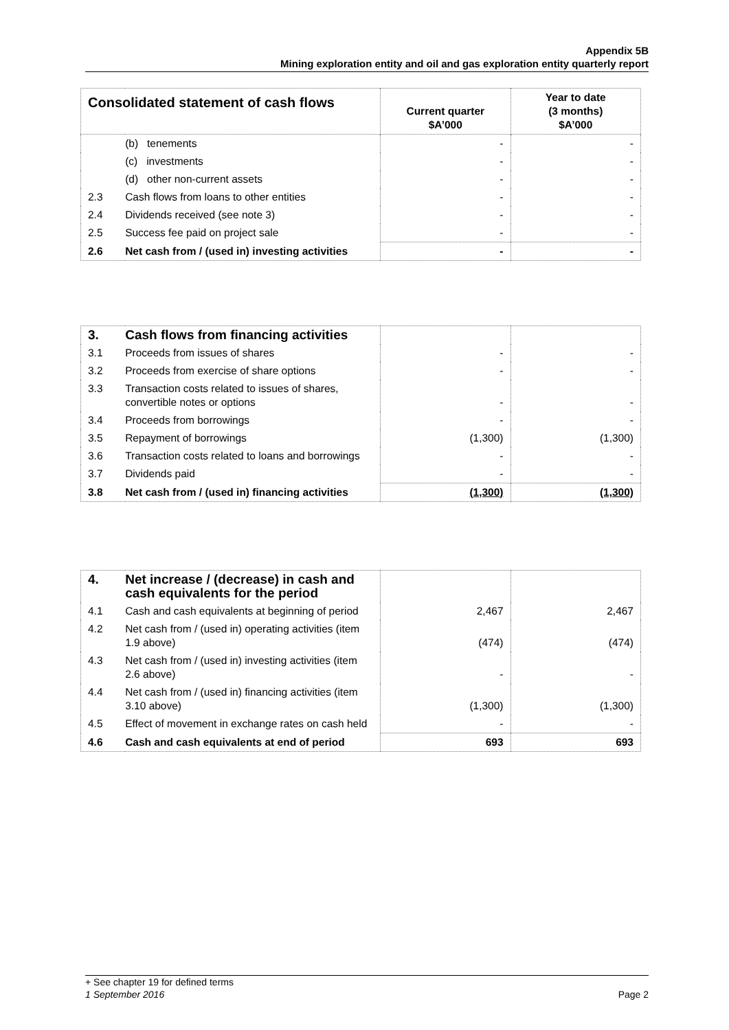Appendix 5B
Mining exploration entity and oil and gas exploration entity quarterly report
| Consolidated statement of cash flows | | Current quarter $A’000 | Year to date (3 months) $A’000 |
| --- | --- | --- | --- |
| | (b) tenements | - | - |
| | (c) investments | - | - |
| | (d) other non-current assets | - | - |
| 2.3 | Cash flows from loans to other entities | - | - |
| 2.4 | Dividends received (see note 3) | - | - |
| 2.5 | Success fee paid on project sale | - | - |
| 2.6 | Net cash from / (used in) investing activities | - | - |
| 3. | Cash flows from financing activities | | |
| 3.1 | Proceeds from issues of shares | - | - |
| 3.2 | Proceeds from exercise of share options | - | - |
| 3.3 | Transaction costs related to issues of shares, convertible notes or options | - | - |
| 3.4 | Proceeds from borrowings | - | - |
| 3.5 | Repayment of borrowings | (1,300) | (1,300) |
| 3.6 | Transaction costs related to loans and borrowings | - | - |
| 3.7 | Dividends paid | - | - |
| 3.8 | Net cash from / (used in) financing activities | (1,300) | (1,300) |
| 4. | Net increase / (decrease) in cash and cash equivalents for the period | | |
| 4.1 | Cash and cash equivalents at beginning of period | 2,467 | 2,467 |
| 4.2 | Net cash from / (used in) operating activities (item 1.9 above) | (474) | (474) |
| 4.3 | Net cash from / (used in) investing activities (item 2.6 above) | - | - |
| 4.4 | Net cash from / (used in) financing activities (item 3.10 above) | (1,300) | (1,300) |
| 4.5 | Effect of movement in exchange rates on cash held | - | - |
| 4.6 | Cash and cash equivalents at end of period | 693 | 693 |
+ See chapter 19 for defined terms
1 September 2016 Page 2